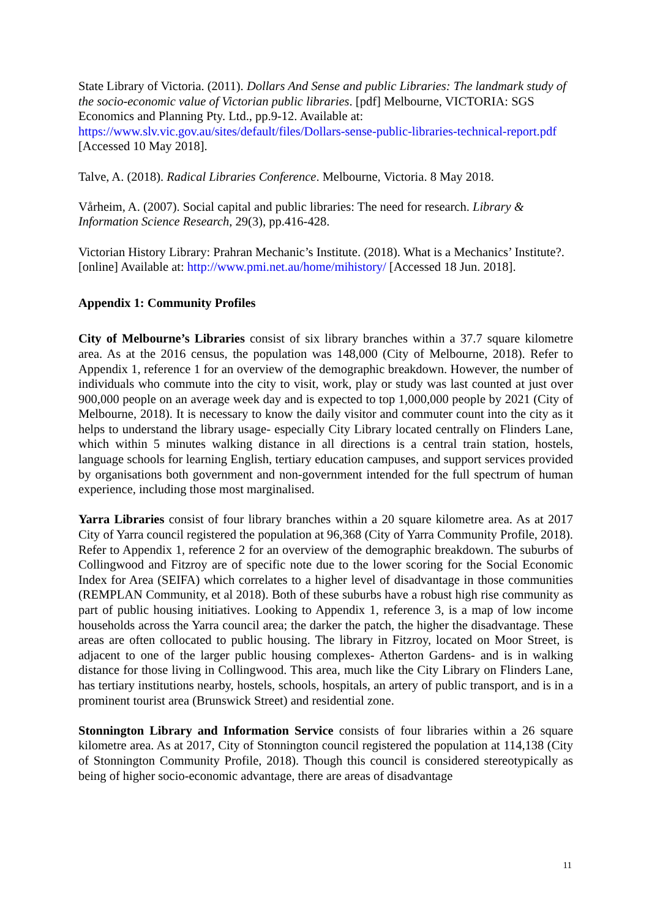State Library of Victoria. (2011). Dollars And Sense and public Libraries: The landmark study of the socio-economic value of Victorian public libraries. [pdf] Melbourne, VICTORIA: SGS Economics and Planning Pty. Ltd., pp.9-12. Available at: https://www.slv.vic.gov.au/sites/default/files/Dollars-sense-public-libraries-technical-report.pdf [Accessed 10 May 2018].
Talve, A. (2018). Radical Libraries Conference. Melbourne, Victoria. 8 May 2018.
Vårheim, A. (2007). Social capital and public libraries: The need for research. Library & Information Science Research, 29(3), pp.416-428.
Victorian History Library: Prahran Mechanic’s Institute. (2018). What is a Mechanics’ Institute?. [online] Available at: http://www.pmi.net.au/home/mihistory/ [Accessed 18 Jun. 2018].
Appendix 1: Community Profiles
City of Melbourne’s Libraries consist of six library branches within a 37.7 square kilometre area. As at the 2016 census, the population was 148,000 (City of Melbourne, 2018). Refer to Appendix 1, reference 1 for an overview of the demographic breakdown. However, the number of individuals who commute into the city to visit, work, play or study was last counted at just over 900,000 people on an average week day and is expected to top 1,000,000 people by 2021 (City of Melbourne, 2018). It is necessary to know the daily visitor and commuter count into the city as it helps to understand the library usage- especially City Library located centrally on Flinders Lane, which within 5 minutes walking distance in all directions is a central train station, hostels, language schools for learning English, tertiary education campuses, and support services provided by organisations both government and non-government intended for the full spectrum of human experience, including those most marginalised.
Yarra Libraries consist of four library branches within a 20 square kilometre area. As at 2017 City of Yarra council registered the population at 96,368 (City of Yarra Community Profile, 2018). Refer to Appendix 1, reference 2 for an overview of the demographic breakdown. The suburbs of Collingwood and Fitzroy are of specific note due to the lower scoring for the Social Economic Index for Area (SEIFA) which correlates to a higher level of disadvantage in those communities (REMPLAN Community, et al 2018). Both of these suburbs have a robust high rise community as part of public housing initiatives. Looking to Appendix 1, reference 3, is a map of low income households across the Yarra council area; the darker the patch, the higher the disadvantage. These areas are often collocated to public housing. The library in Fitzroy, located on Moor Street, is adjacent to one of the larger public housing complexes- Atherton Gardens- and is in walking distance for those living in Collingwood. This area, much like the City Library on Flinders Lane, has tertiary institutions nearby, hostels, schools, hospitals, an artery of public transport, and is in a prominent tourist area (Brunswick Street) and residential zone.
Stonnington Library and Information Service consists of four libraries within a 26 square kilometre area. As at 2017, City of Stonnington council registered the population at 114,138 (City of Stonnington Community Profile, 2018). Though this council is considered stereotypically as being of higher socio-economic advantage, there are areas of disadvantage
11